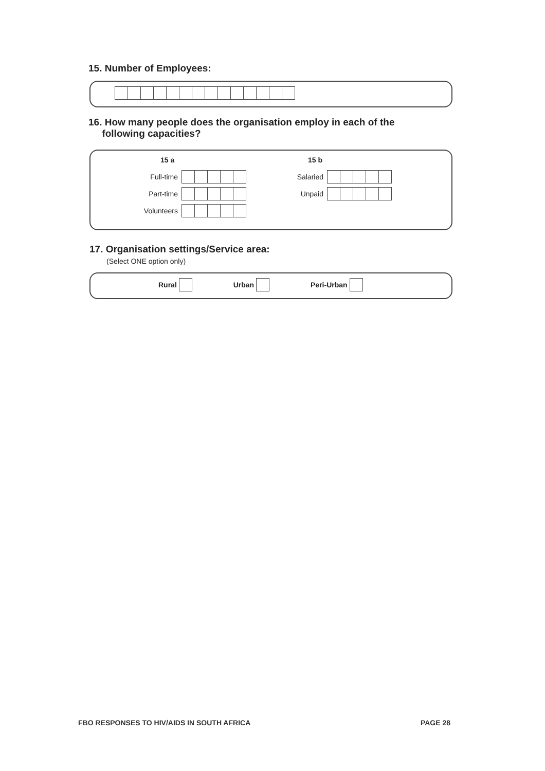15. Number of Employees:
16. How many people does the organisation employ in each of the
following capacities?
15 a
Full-time
Part-time
Volunteers
15 b
Salaried
Unpaid
17. Organisation settings/Service area:
(Select ONE option only)
Rural Urban Peri-Urban
FBO RESPONSES TO HIV/AIDS IN SOUTH AFRICA PAGE 28